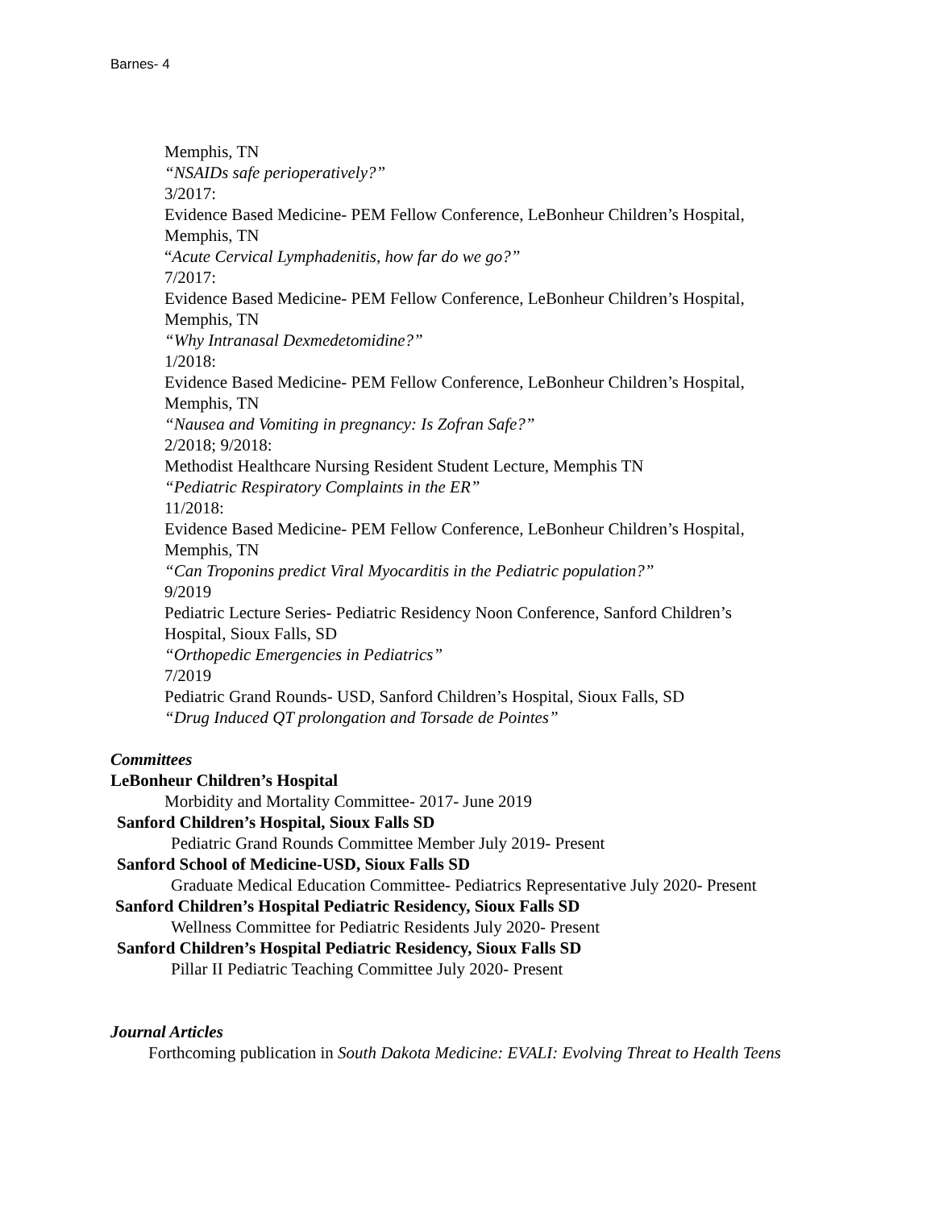Barnes- 4
Memphis, TN
“NSAIDs safe perioperatively?”
3/2017:
Evidence Based Medicine- PEM Fellow Conference, LeBonheur Children’s Hospital,
Memphis, TN
“Acute Cervical Lymphadenitis, how far do we go?”
7/2017:
Evidence Based Medicine- PEM Fellow Conference, LeBonheur Children’s Hospital,
Memphis, TN
“Why Intranasal Dexmedetomidine?”
1/2018:
Evidence Based Medicine- PEM Fellow Conference, LeBonheur Children’s Hospital,
Memphis, TN
“Nausea and Vomiting in pregnancy: Is Zofran Safe?”
2/2018; 9/2018:
Methodist Healthcare Nursing Resident Student Lecture, Memphis TN
“Pediatric Respiratory Complaints in the ER”
11/2018:
Evidence Based Medicine- PEM Fellow Conference, LeBonheur Children’s Hospital,
Memphis, TN
“Can Troponins predict Viral Myocarditis in the Pediatric population?”
9/2019
Pediatric Lecture Series- Pediatric Residency Noon Conference, Sanford Children’s
Hospital, Sioux Falls, SD
“Orthopedic Emergencies in Pediatrics”
7/2019
Pediatric Grand Rounds- USD, Sanford Children’s Hospital, Sioux Falls, SD
“Drug Induced QT prolongation and Torsade de Pointes”
Committees
LeBonheur Children’s Hospital
Morbidity and Mortality Committee- 2017- June 2019
Sanford Children’s Hospital, Sioux Falls SD
Pediatric Grand Rounds Committee Member July 2019- Present
Sanford School of Medicine-USD, Sioux Falls SD
Graduate Medical Education Committee- Pediatrics Representative July 2020- Present
Sanford Children’s Hospital Pediatric Residency, Sioux Falls SD
Wellness Committee for Pediatric Residents July 2020- Present
Sanford Children’s Hospital Pediatric Residency, Sioux Falls SD
Pillar II Pediatric Teaching Committee July 2020- Present
Journal Articles
Forthcoming publication in South Dakota Medicine: EVALI: Evolving Threat to Health Teens